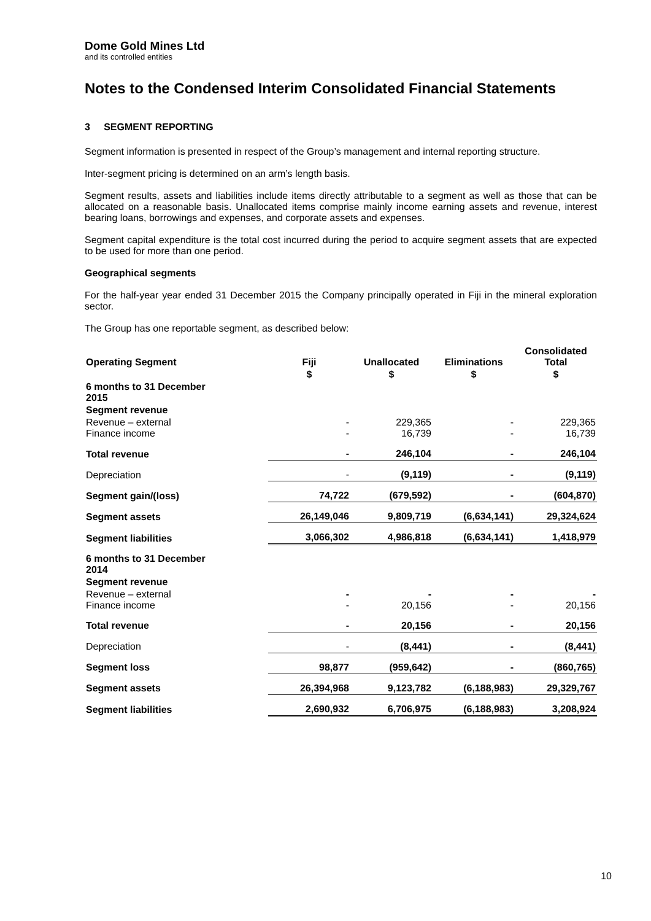Dome Gold Mines Ltd
and its controlled entities
Notes to the Condensed Interim Consolidated Financial Statements
3 SEGMENT REPORTING
Segment information is presented in respect of the Group’s management and internal reporting structure.
Inter-segment pricing is determined on an arm’s length basis.
Segment results, assets and liabilities include items directly attributable to a segment as well as those that can be allocated on a reasonable basis. Unallocated items comprise mainly income earning assets and revenue, interest bearing loans, borrowings and expenses, and corporate assets and expenses.
Segment capital expenditure is the total cost incurred during the period to acquire segment assets that are expected to be used for more than one period.
Geographical segments
For the half-year year ended 31 December 2015 the Company principally operated in Fiji in the mineral exploration sector.
The Group has one reportable segment, as described below:
| Operating Segment | Fiji | Unallocated | Eliminations | Consolidated Total |
| --- | --- | --- | --- | --- |
| | $ | $ | $ | $ |
| 6 months to 31 December 2015 | | | | |
| Segment revenue | | | | |
| Revenue – external Finance income | - - | 229,365 16,739 | - - | 229,365 16,739 |
| Total revenue | - | 246,104 | - | 246,104 |
| Depreciation | - | (9,119) | - | (9,119) |
| Segment gain/(loss) | 74,722 | (679,592) | - | (604,870) |
| Segment assets | 26,149,046 | 9,809,719 | (6,634,141) | 29,324,624 |
| Segment liabilities | 3,066,302 | 4,986,818 | (6,634,141) | 1,418,979 |
| 6 months to 31 December 2014 | | | | |
| Segment revenue | | | | |
| Revenue – external Finance income | - - | - 20,156 | - - | - 20,156 |
| Total revenue | - | 20,156 | - | 20,156 |
| Depreciation | - | (8,441) | - | (8,441) |
| Segment loss | 98,877 | (959,642) | - | (860,765) |
| Segment assets | 26,394,968 | 9,123,782 | (6,188,983) | 29,329,767 |
| Segment liabilities | 2,690,932 | 6,706,975 | (6,188,983) | 3,208,924 |
10